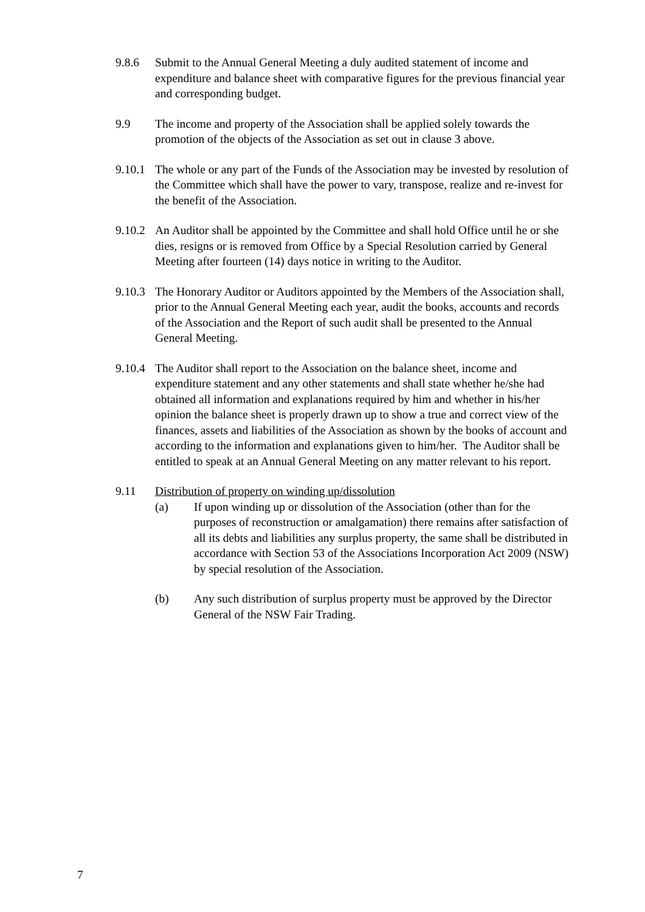9.8.6 Submit to the Annual General Meeting a duly audited statement of income and expenditure and balance sheet with comparative figures for the previous financial year and corresponding budget.
9.9 The income and property of the Association shall be applied solely towards the promotion of the objects of the Association as set out in clause 3 above.
9.10.1
The whole or any part of the Funds of the Association may be invested by resolution of the Committee which shall have the power to vary, transpose, realize and re-invest for the benefit of the Association.
9.10.2
An Auditor shall be appointed by the Committee and shall hold Office until he or she dies, resigns or is removed from Office by a Special Resolution carried by General Meeting after fourteen (14) days notice in writing to the Auditor.
9.10.3
The Honorary Auditor or Auditors appointed by the Members of the Association shall, prior to the Annual General Meeting each year, audit the books, accounts and records of the Association and the Report of such audit shall be presented to the Annual General Meeting.
9.10.4
The Auditor shall report to the Association on the balance sheet, income and expenditure statement and any other statements and shall state whether he/she had obtained all information and explanations required by him and whether in his/her opinion the balance sheet is properly drawn up to show a true and correct view of the finances, assets and liabilities of the Association as shown by the books of account and according to the information and explanations given to him/her. The Auditor shall be entitled to speak at an Annual General Meeting on any matter relevant to his report.
9.11 Distribution of property on winding up/dissolution
(a) If upon winding up or dissolution of the Association (other than for the purposes of reconstruction or amalgamation) there remains after satisfaction of all its debts and liabilities any surplus property, the same shall be distributed in accordance with Section 53 of the Associations Incorporation Act 2009 (NSW) by special resolution of the Association.
(b) Any such distribution of surplus property must be approved by the Director General of the NSW Fair Trading.
7